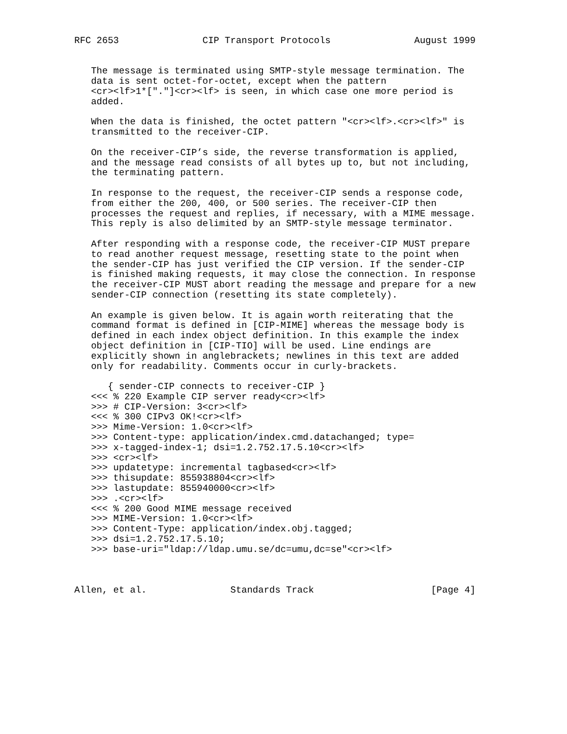RFC 2653               CIP Transport Protocols               August 1999


   The message is terminated using SMTP-style message termination. The
   data is sent octet-for-octet, except when the pattern
   <cr><lf>1*["."]<cr><lf> is seen, in which case one more period is
   added.

   When the data is finished, the octet pattern "<cr><lf>.<cr><lf>" is
   transmitted to the receiver-CIP.

   On the receiver-CIP’s side, the reverse transformation is applied,
   and the message read consists of all bytes up to, but not including,
   the terminating pattern.

   In response to the request, the receiver-CIP sends a response code,
   from either the 200, 400, or 500 series. The receiver-CIP then
   processes the request and replies, if necessary, with a MIME message.
   This reply is also delimited by an SMTP-style message terminator.

   After responding with a response code, the receiver-CIP MUST prepare
   to read another request message, resetting state to the point when
   the sender-CIP has just verified the CIP version. If the sender-CIP
   is finished making requests, it may close the connection. In response
   the receiver-CIP MUST abort reading the message and prepare for a new
   sender-CIP connection (resetting its state completely).

   An example is given below. It is again worth reiterating that the
   command format is defined in [CIP-MIME] whereas the message body is
   defined in each index object definition. In this example the index
   object definition in [CIP-TIO] will be used. Line endings are
   explicitly shown in anglebrackets; newlines in this text are added
   only for readability. Comments occur in curly-brackets.

      { sender-CIP connects to receiver-CIP }
   <<< % 220 Example CIP server ready<cr><lf>
   >>> # CIP-Version: 3<cr><lf>
   <<< % 300 CIPv3 OK!<cr><lf>
   >>> Mime-Version: 1.0<cr><lf>
   >>> Content-type: application/index.cmd.datachanged; type=
   >>> x-tagged-index-1; dsi=1.2.752.17.5.10<cr><lf>
   >>> <cr><lf>
   >>> updatetype: incremental tagbased<cr><lf>
   >>> thisupdate: 855938804<cr><lf>
   >>> lastupdate: 855940000<cr><lf>
   >>> .<cr><lf>
   <<< % 200 Good MIME message received
   >>> MIME-Version: 1.0<cr><lf>
   >>> Content-Type: application/index.obj.tagged;
   >>> dsi=1.2.752.17.5.10;
   >>> base-uri="ldap://ldap.umu.se/dc=umu,dc=se"<cr><lf>



Allen, et al.               Standards Track                     [Page 4]